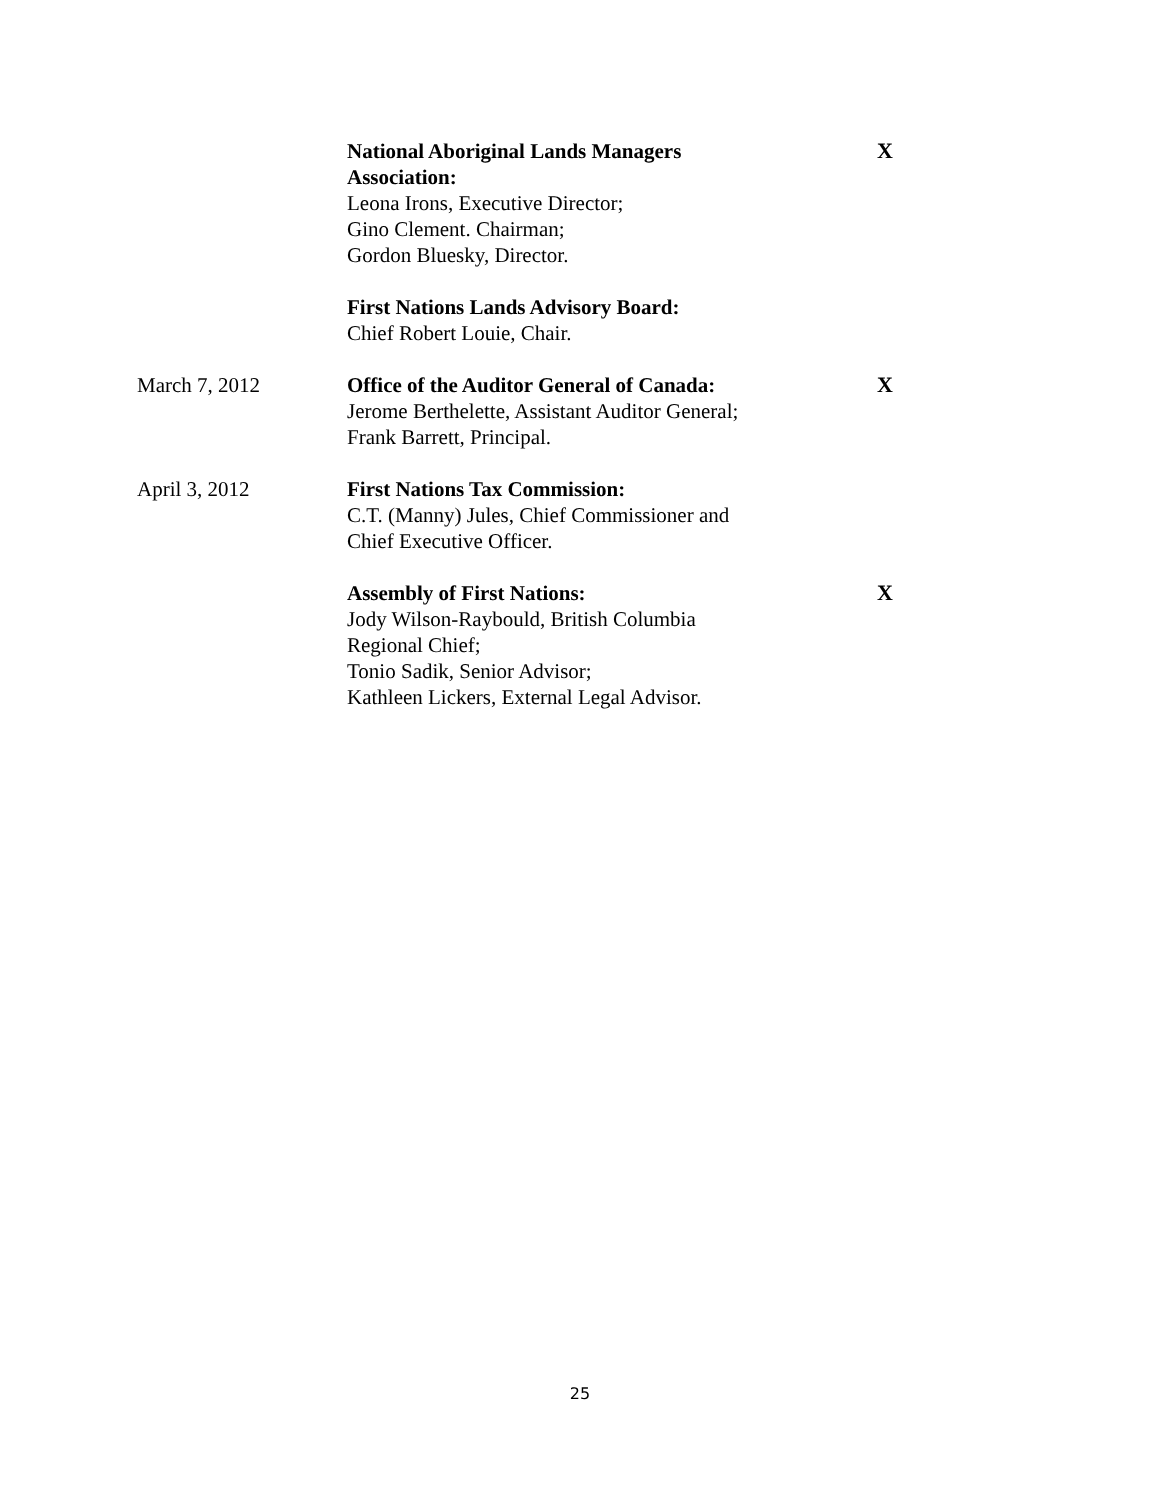| | National Aboriginal Lands Managers Association: Leona Irons, Executive Director; Gino Clement. Chairman; Gordon Bluesky, Director. | X |
| | First Nations Lands Advisory Board: Chief Robert Louie, Chair. | |
| March 7, 2012 | Office of the Auditor General of Canada: Jerome Berthelette, Assistant Auditor General; Frank Barrett, Principal. | X |
| April 3, 2012 | First Nations Tax Commission: C.T. (Manny) Jules, Chief Commissioner and Chief Executive Officer. | |
| | Assembly of First Nations: Jody Wilson-Raybould, British Columbia Regional Chief; Tonio Sadik, Senior Advisor; Kathleen Lickers, External Legal Advisor. | X |
25